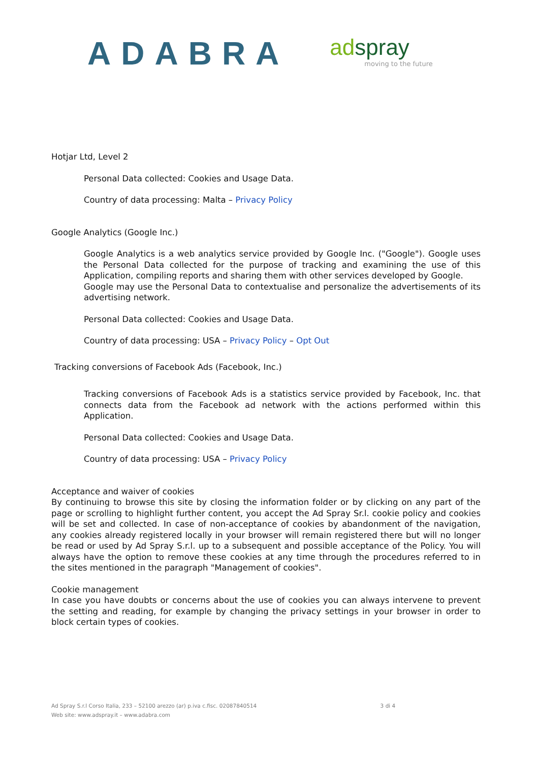ADABRA
adspray
moving to the future
Hotjar Ltd, Level 2
Personal Data collected: Cookies and Usage Data.
Country of data processing: Malta – Privacy Policy
Google Analytics (Google Inc.)
Google Analytics is a web analytics service provided by Google Inc. ("Google"). Google uses the Personal Data collected for the purpose of tracking and examining the use of this Application, compiling reports and sharing them with other services developed by Google.
Google may use the Personal Data to contextualise and personalize the advertisements of its advertising network.
Personal Data collected: Cookies and Usage Data.
Country of data processing: USA – Privacy Policy – Opt Out
Tracking conversions of Facebook Ads (Facebook, Inc.)
Tracking conversions of Facebook Ads is a statistics service provided by Facebook, Inc. that connects data from the Facebook ad network with the actions performed within this Application.
Personal Data collected: Cookies and Usage Data.
Country of data processing: USA – Privacy Policy
Acceptance and waiver of cookies
By continuing to browse this site by closing the information folder or by clicking on any part of the page or scrolling to highlight further content, you accept the Ad Spray Sr.l. cookie policy and cookies will be set and collected. In case of non-acceptance of cookies by abandonment of the navigation, any cookies already registered locally in your browser will remain registered there but will no longer be read or used by Ad Spray S.r.l. up to a subsequent and possible acceptance of the Policy. You will always have the option to remove these cookies at any time through the procedures referred to in the sites mentioned in the paragraph "Management of cookies".
Cookie management
In case you have doubts or concerns about the use of cookies you can always intervene to prevent the setting and reading, for example by changing the privacy settings in your browser in order to block certain types of cookies.
Ad Spray S.r.l Corso Italia, 233 – 52100 arezzo (ar) p.iva c.fisc. 02087840514 3 di 4
Web site: www.adspray.it – www.adabra.com